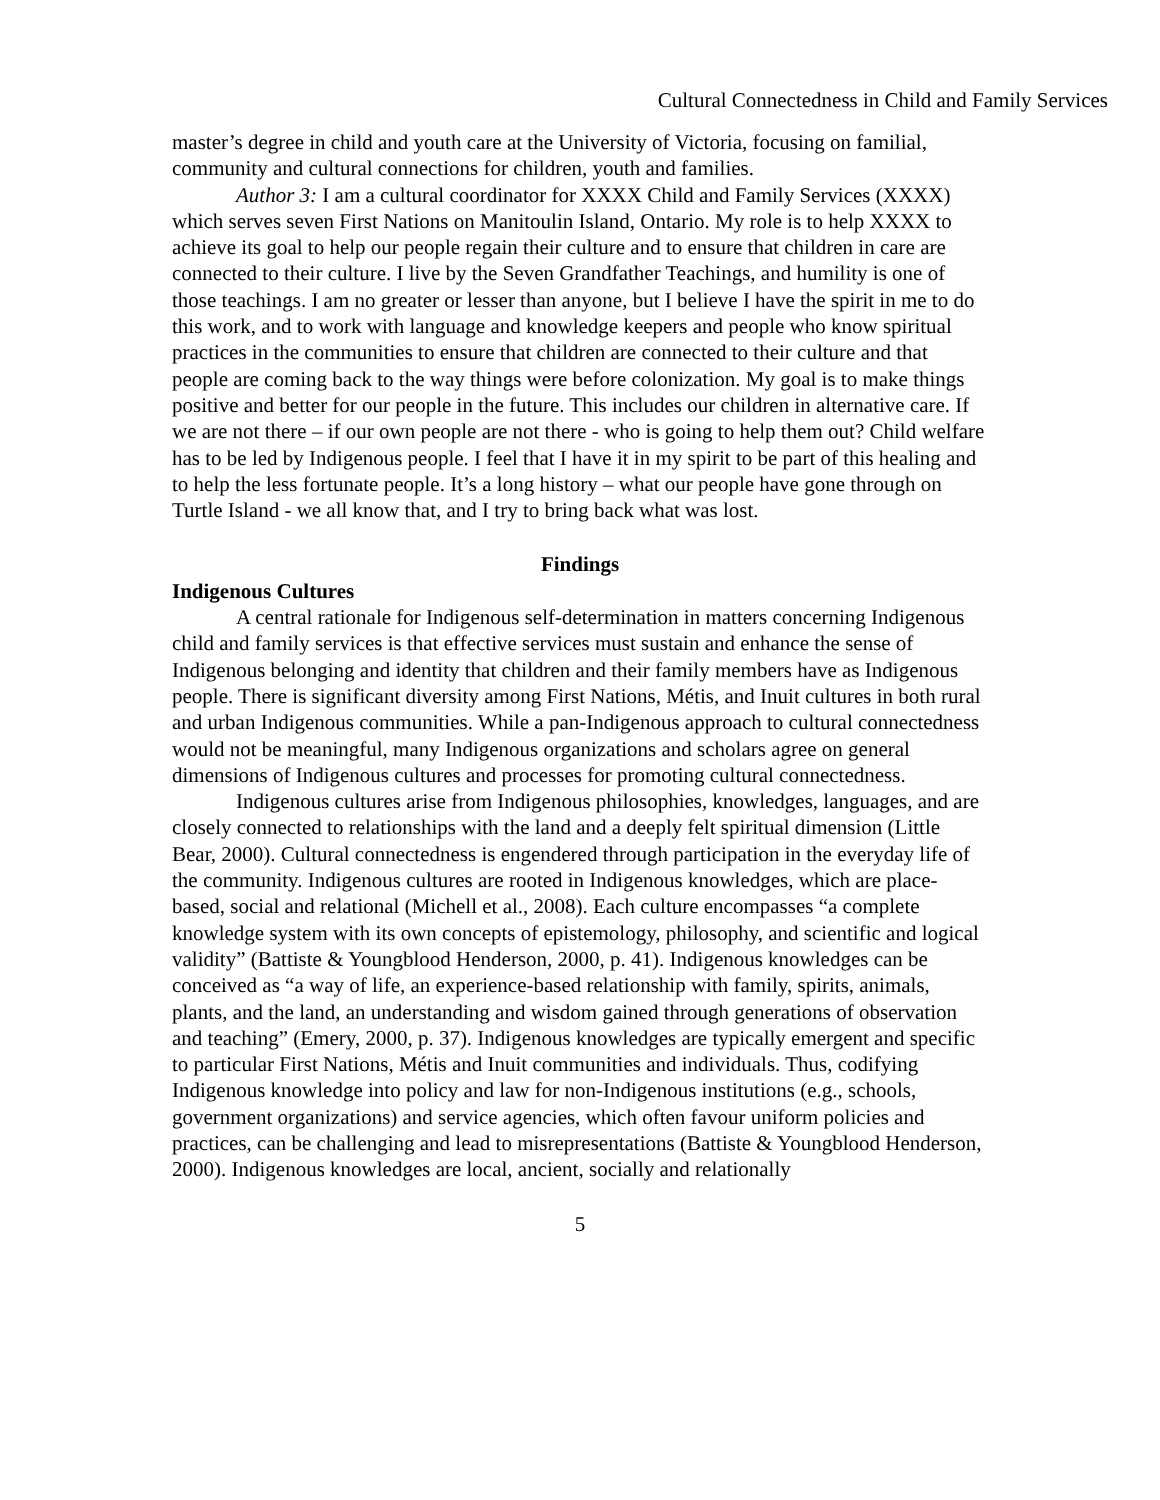Cultural Connectedness in Child and Family Services
master’s degree in child and youth care at the University of Victoria, focusing on familial, community and cultural connections for children, youth and families.
Author 3: I am a cultural coordinator for XXXX Child and Family Services (XXXX) which serves seven First Nations on Manitoulin Island, Ontario. My role is to help XXXX to achieve its goal to help our people regain their culture and to ensure that children in care are connected to their culture. I live by the Seven Grandfather Teachings, and humility is one of those teachings. I am no greater or lesser than anyone, but I believe I have the spirit in me to do this work, and to work with language and knowledge keepers and people who know spiritual practices in the communities to ensure that children are connected to their culture and that people are coming back to the way things were before colonization. My goal is to make things positive and better for our people in the future. This includes our children in alternative care. If we are not there – if our own people are not there - who is going to help them out? Child welfare has to be led by Indigenous people. I feel that I have it in my spirit to be part of this healing and to help the less fortunate people. It’s a long history – what our people have gone through on Turtle Island - we all know that, and I try to bring back what was lost.
Findings
Indigenous Cultures
A central rationale for Indigenous self-determination in matters concerning Indigenous child and family services is that effective services must sustain and enhance the sense of Indigenous belonging and identity that children and their family members have as Indigenous people. There is significant diversity among First Nations, Métis, and Inuit cultures in both rural and urban Indigenous communities. While a pan-Indigenous approach to cultural connectedness would not be meaningful, many Indigenous organizations and scholars agree on general dimensions of Indigenous cultures and processes for promoting cultural connectedness.
Indigenous cultures arise from Indigenous philosophies, knowledges, languages, and are closely connected to relationships with the land and a deeply felt spiritual dimension (Little Bear, 2000). Cultural connectedness is engendered through participation in the everyday life of the community. Indigenous cultures are rooted in Indigenous knowledges, which are place-based, social and relational (Michell et al., 2008). Each culture encompasses “a complete knowledge system with its own concepts of epistemology, philosophy, and scientific and logical validity” (Battiste & Youngblood Henderson, 2000, p. 41). Indigenous knowledges can be conceived as “a way of life, an experience-based relationship with family, spirits, animals, plants, and the land, an understanding and wisdom gained through generations of observation and teaching” (Emery, 2000, p. 37). Indigenous knowledges are typically emergent and specific to particular First Nations, Métis and Inuit communities and individuals. Thus, codifying Indigenous knowledge into policy and law for non-Indigenous institutions (e.g., schools, government organizations) and service agencies, which often favour uniform policies and practices, can be challenging and lead to misrepresentations (Battiste & Youngblood Henderson, 2000). Indigenous knowledges are local, ancient, socially and relationally
5